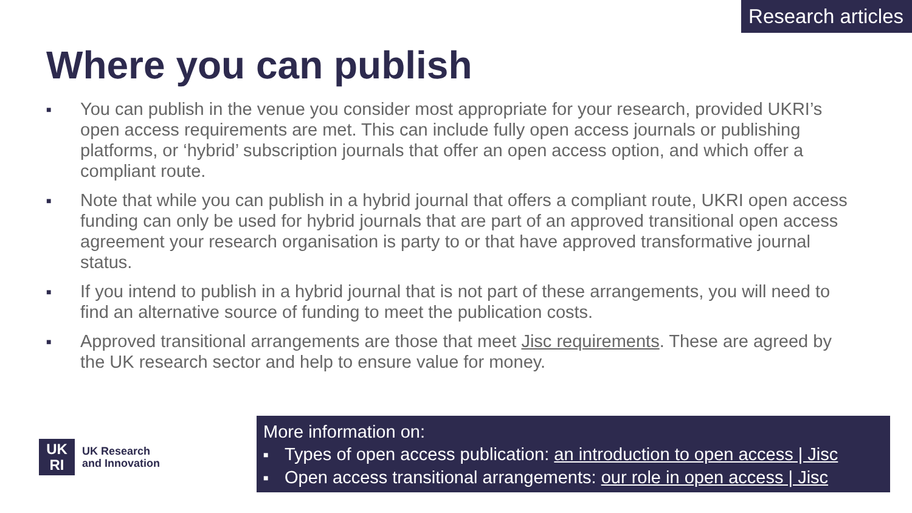Research articles
Where you can publish
■ You can publish in the venue you consider most appropriate for your research, provided UKRI’s open access requirements are met. This can include fully open access journals or publishing platforms, or ‘hybrid’ subscription journals that offer an open access option, and which offer a compliant route.
■ Note that while you can publish in a hybrid journal that offers a compliant route, UKRI open access funding can only be used for hybrid journals that are part of an approved transitional open access agreement your research organisation is party to or that have approved transformative journal status.
■ If you intend to publish in a hybrid journal that is not part of these arrangements, you will need to find an alternative source of funding to meet the publication costs.
■ Approved transitional arrangements are those that meet Jisc requirements. These are agreed by the UK research sector and help to ensure value for money.
UK
RI
UK Research
and Innovation
More information on:
■ Types of open access publication: an introduction to open access | Jisc
■ Open access transitional arrangements: our role in open access | Jisc